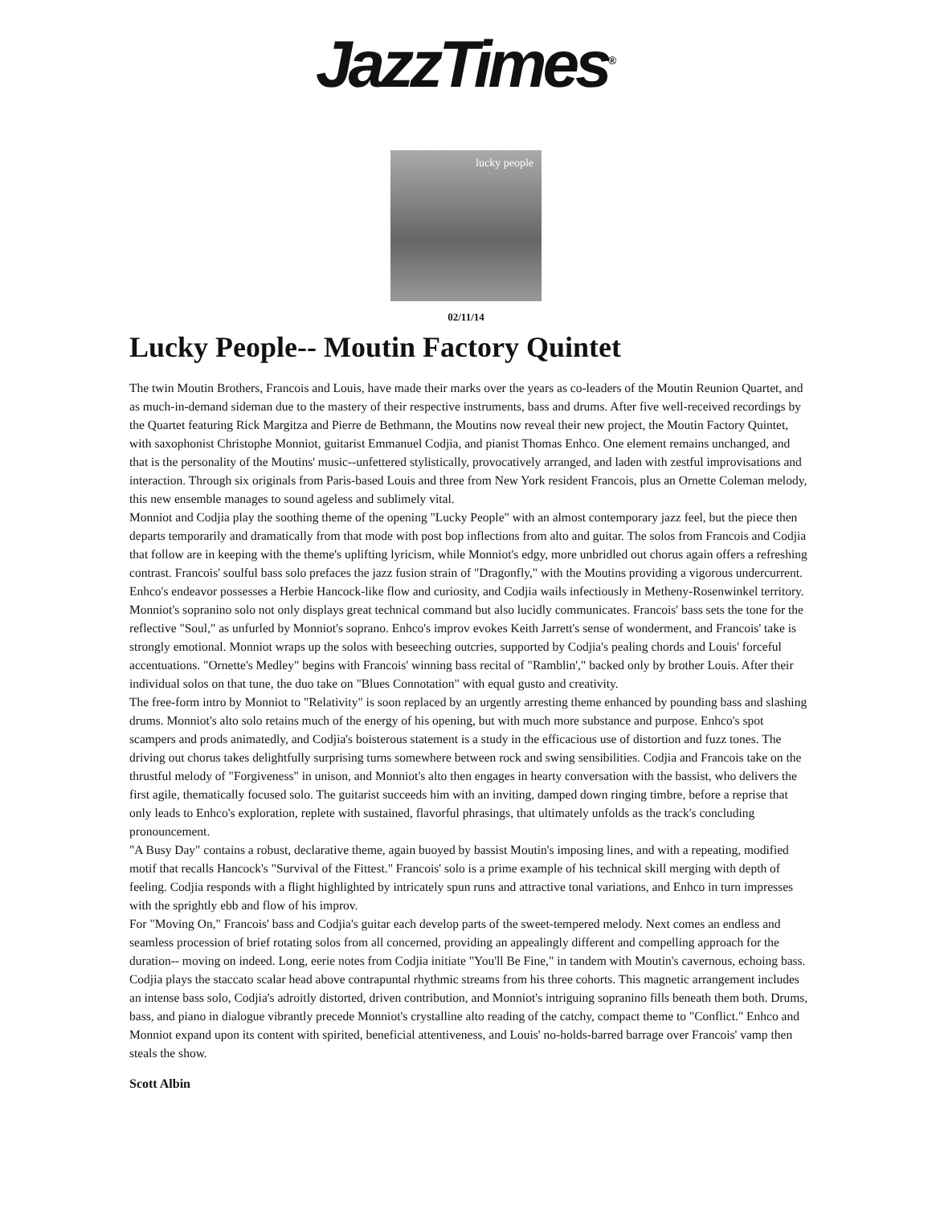JazzTimes<sup>®</sup>
lucky people
02/11/14
Lucky People-- Moutin Factory Quintet
The twin Moutin Brothers, Francois and Louis, have made their marks over the years as co-leaders of the Moutin Reunion Quartet, and as much-in-demand sideman due to the mastery of their respective instruments, bass and drums. After five well-received recordings by the Quartet featuring Rick Margitza and Pierre de Bethmann, the Moutins now reveal their new project, the Moutin Factory Quintet, with saxophonist Christophe Monniot, guitarist Emmanuel Codjia, and pianist Thomas Enhco. One element remains unchanged, and that is the personality of the Moutins' music--unfettered stylistically, provocatively arranged, and laden with zestful improvisations and interaction. Through six originals from Paris-based Louis and three from New York resident Francois, plus an Ornette Coleman melody, this new ensemble manages to sound ageless and sublimely vital.
Monniot and Codjia play the soothing theme of the opening "Lucky People" with an almost contemporary jazz feel, but the piece then departs temporarily and dramatically from that mode with post bop inflections from alto and guitar. The solos from Francois and Codjia that follow are in keeping with the theme's uplifting lyricism, while Monniot's edgy, more unbridled out chorus again offers a refreshing contrast. Francois' soulful bass solo prefaces the jazz fusion strain of "Dragonfly," with the Moutins providing a vigorous undercurrent. Enhco's endeavor possesses a Herbie Hancock-like flow and curiosity, and Codjia wails infectiously in Metheny-Rosenwinkel territory. Monniot's sopranino solo not only displays great technical command but also lucidly communicates. Francois' bass sets the tone for the reflective "Soul," as unfurled by Monniot's soprano. Enhco's improv evokes Keith Jarrett's sense of wonderment, and Francois' take is strongly emotional. Monniot wraps up the solos with beseeching outcries, supported by Codjia's pealing chords and Louis' forceful accentuations. "Ornette's Medley" begins with Francois' winning bass recital of "Ramblin'," backed only by brother Louis. After their individual solos on that tune, the duo take on "Blues Connotation" with equal gusto and creativity.
The free-form intro by Monniot to "Relativity" is soon replaced by an urgently arresting theme enhanced by pounding bass and slashing drums. Monniot's alto solo retains much of the energy of his opening, but with much more substance and purpose. Enhco's spot scampers and prods animatedly, and Codjia's boisterous statement is a study in the efficacious use of distortion and fuzz tones. The driving out chorus takes delightfully surprising turns somewhere between rock and swing sensibilities. Codjia and Francois take on the thrustful melody of "Forgiveness" in unison, and Monniot's alto then engages in hearty conversation with the bassist, who delivers the first agile, thematically focused solo. The guitarist succeeds him with an inviting, damped down ringing timbre, before a reprise that only leads to Enhco's exploration, replete with sustained, flavorful phrasings, that ultimately unfolds as the track's concluding pronouncement.
"A Busy Day" contains a robust, declarative theme, again buoyed by bassist Moutin's imposing lines, and with a repeating, modified motif that recalls Hancock's "Survival of the Fittest." Francois' solo is a prime example of his technical skill merging with depth of feeling. Codjia responds with a flight highlighted by intricately spun runs and attractive tonal variations, and Enhco in turn impresses with the sprightly ebb and flow of his improv.
For "Moving On," Francois' bass and Codjia's guitar each develop parts of the sweet-tempered melody. Next comes an endless and seamless procession of brief rotating solos from all concerned, providing an appealingly different and compelling approach for the duration-- moving on indeed. Long, eerie notes from Codjia initiate "You'll Be Fine," in tandem with Moutin's cavernous, echoing bass. Codjia plays the staccato scalar head above contrapuntal rhythmic streams from his three cohorts. This magnetic arrangement includes an intense bass solo, Codjia's adroitly distorted, driven contribution, and Monniot's intriguing sopranino fills beneath them both. Drums, bass, and piano in dialogue vibrantly precede Monniot's crystalline alto reading of the catchy, compact theme to "Conflict." Enhco and Monniot expand upon its content with spirited, beneficial attentiveness, and Louis' no-holds-barred barrage over Francois' vamp then steals the show.
Scott Albin